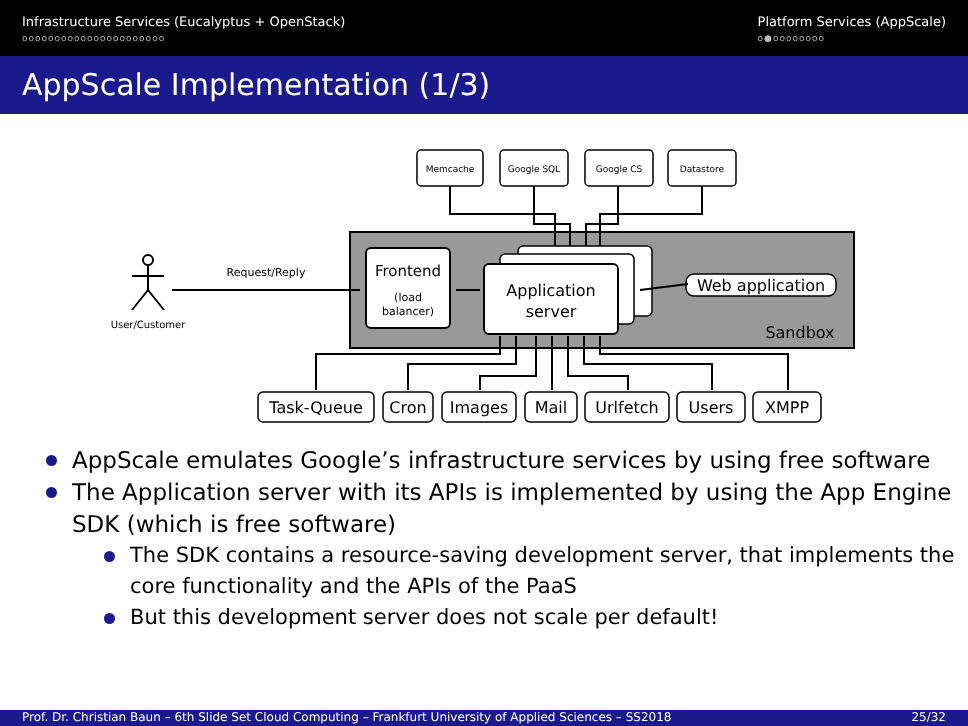Infrastructure Services (Eucalyptus + OpenStack)
oooooooooooooooooooooo
Platform Services (AppScale)
o●oooooooo
AppScale Implementation (1/3)
Memcache
Google SQL
Google CS
Datastore
Request/Reply
User/Customer
Frontend
(load
balancer)
Application
server
Web application
Sandbox
Task-Queue
Cron
Images
Mail
Urlfetch
Users
XMPP
AppScale emulates Google’s infrastructure services by using free software
The Application server with its APIs is implemented by using the App Engine SDK (which is free software)
The SDK contains a resource-saving development server, that implements the core functionality and the APIs of the PaaS
But this development server does not scale per default!
Prof. Dr. Christian Baun – 6th Slide Set Cloud Computing – Frankfurt University of Applied Sciences – SS2018 25/32